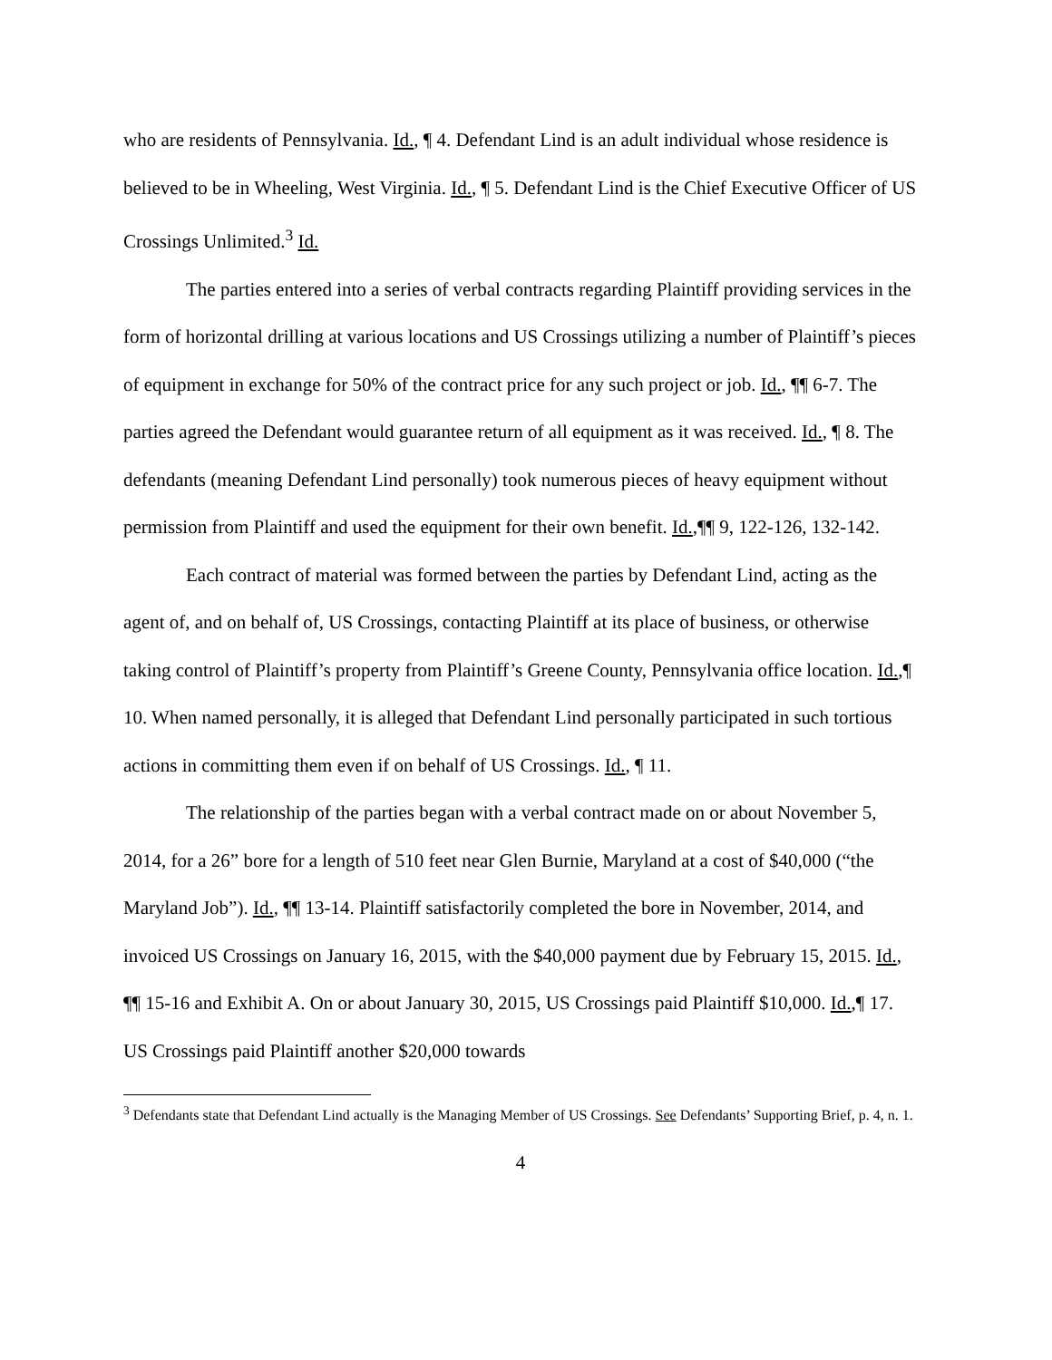who are residents of Pennsylvania. Id., ¶ 4. Defendant Lind is an adult individual whose residence is believed to be in Wheeling, West Virginia. Id., ¶ 5. Defendant Lind is the Chief Executive Officer of US Crossings Unlimited.<sup>3</sup> Id.
The parties entered into a series of verbal contracts regarding Plaintiff providing services in the form of horizontal drilling at various locations and US Crossings utilizing a number of Plaintiff’s pieces of equipment in exchange for 50% of the contract price for any such project or job. Id., ¶¶ 6-7. The parties agreed the Defendant would guarantee return of all equipment as it was received. Id., ¶ 8. The defendants (meaning Defendant Lind personally) took numerous pieces of heavy equipment without permission from Plaintiff and used the equipment for their own benefit. Id.,¶¶ 9, 122-126, 132-142.
Each contract of material was formed between the parties by Defendant Lind, acting as the agent of, and on behalf of, US Crossings, contacting Plaintiff at its place of business, or otherwise taking control of Plaintiff’s property from Plaintiff’s Greene County, Pennsylvania office location. Id.,¶ 10. When named personally, it is alleged that Defendant Lind personally participated in such tortious actions in committing them even if on behalf of US Crossings. Id., ¶ 11.
The relationship of the parties began with a verbal contract made on or about November 5, 2014, for a 26” bore for a length of 510 feet near Glen Burnie, Maryland at a cost of $40,000 (“the Maryland Job”). Id., ¶¶ 13-14. Plaintiff satisfactorily completed the bore in November, 2014, and invoiced US Crossings on January 16, 2015, with the $40,000 payment due by February 15, 2015. Id., ¶¶ 15-16 and Exhibit A. On or about January 30, 2015, US Crossings paid Plaintiff $10,000. Id.,¶ 17. US Crossings paid Plaintiff another $20,000 towards
<sup>3</sup> Defendants state that Defendant Lind actually is the Managing Member of US Crossings. See Defendants’ Supporting Brief, p. 4, n. 1.
4